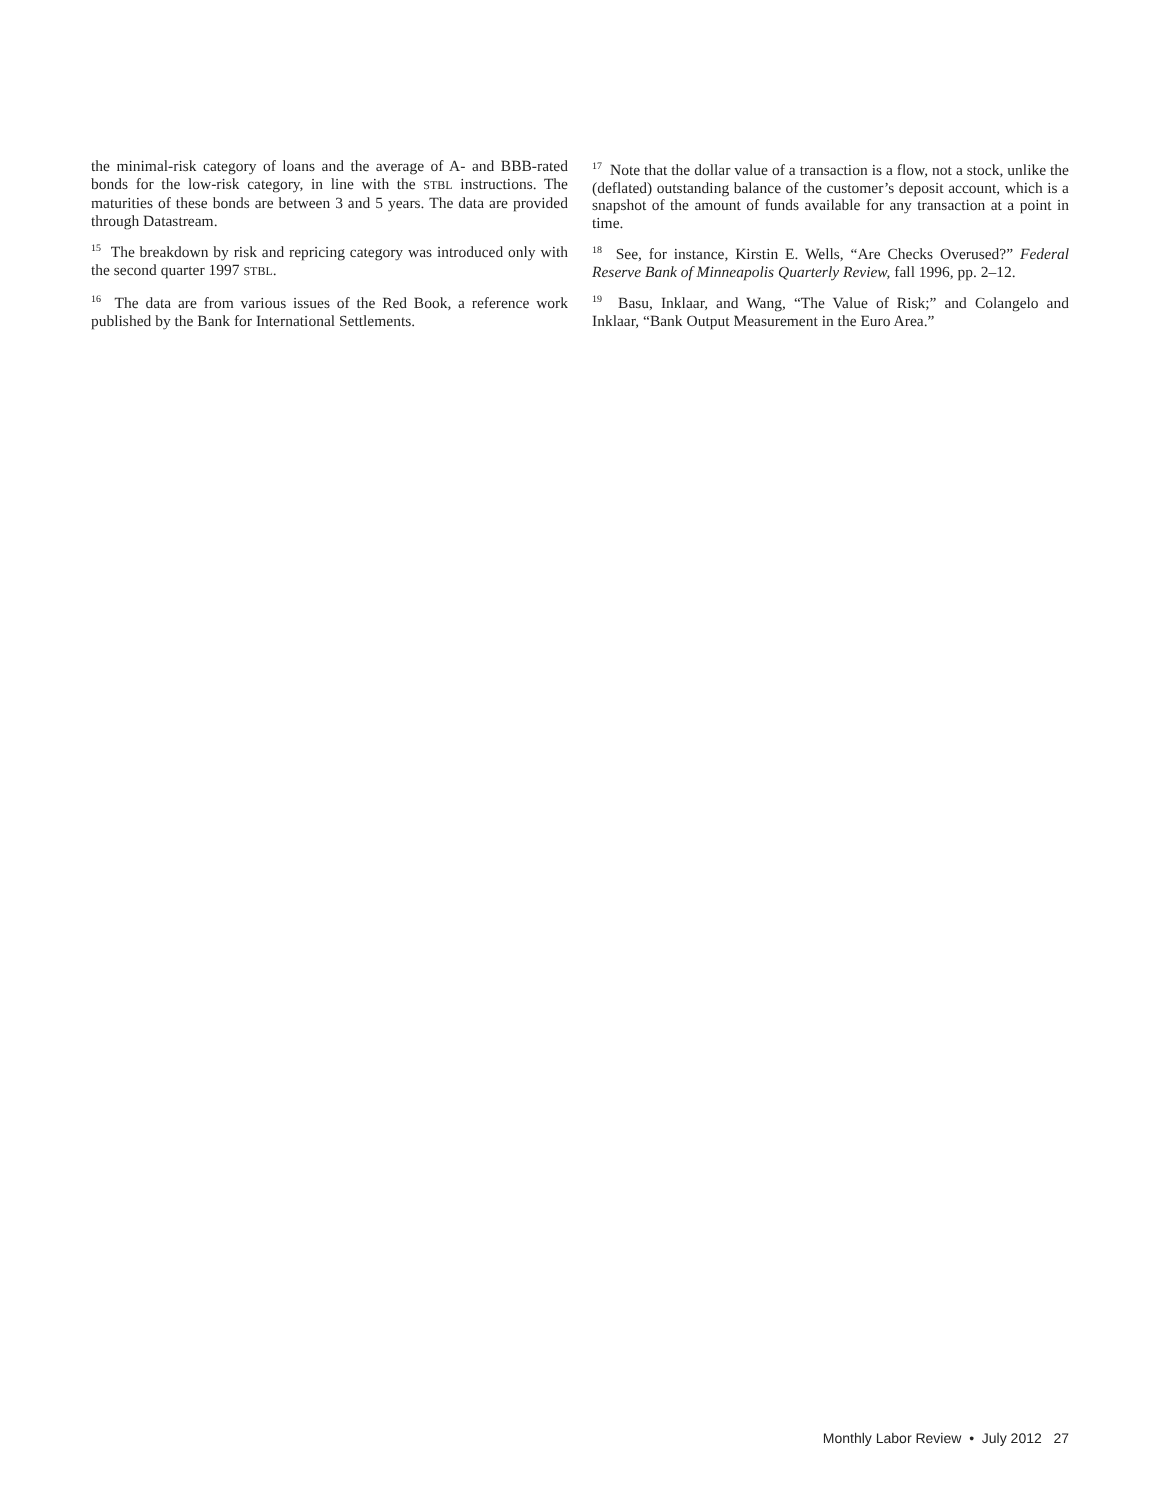the minimal-risk category of loans and the average of A- and BBB-rated bonds for the low-risk category, in line with the STBL instructions. The maturities of these bonds are between 3 and 5 years. The data are provided through Datastream.
<sup>15</sup> The breakdown by risk and repricing category was introduced only with the second quarter 1997 STBL.
<sup>16</sup> The data are from various issues of the Red Book, a reference work published by the Bank for International Settlements.
<sup>17</sup> Note that the dollar value of a transaction is a flow, not a stock, unlike the (deflated) outstanding balance of the customer’s deposit account, which is a snapshot of the amount of funds available for any transaction at a point in time.
<sup>18</sup> See, for instance, Kirstin E. Wells, “Are Checks Overused?” Federal Reserve Bank of Minneapolis Quarterly Review, fall 1996, pp. 2–12.
<sup>19</sup> Basu, Inklaar, and Wang, “The Value of Risk;” and Colangelo and Inklaar, “Bank Output Measurement in the Euro Area.”
Monthly Labor Review • July 2012 27